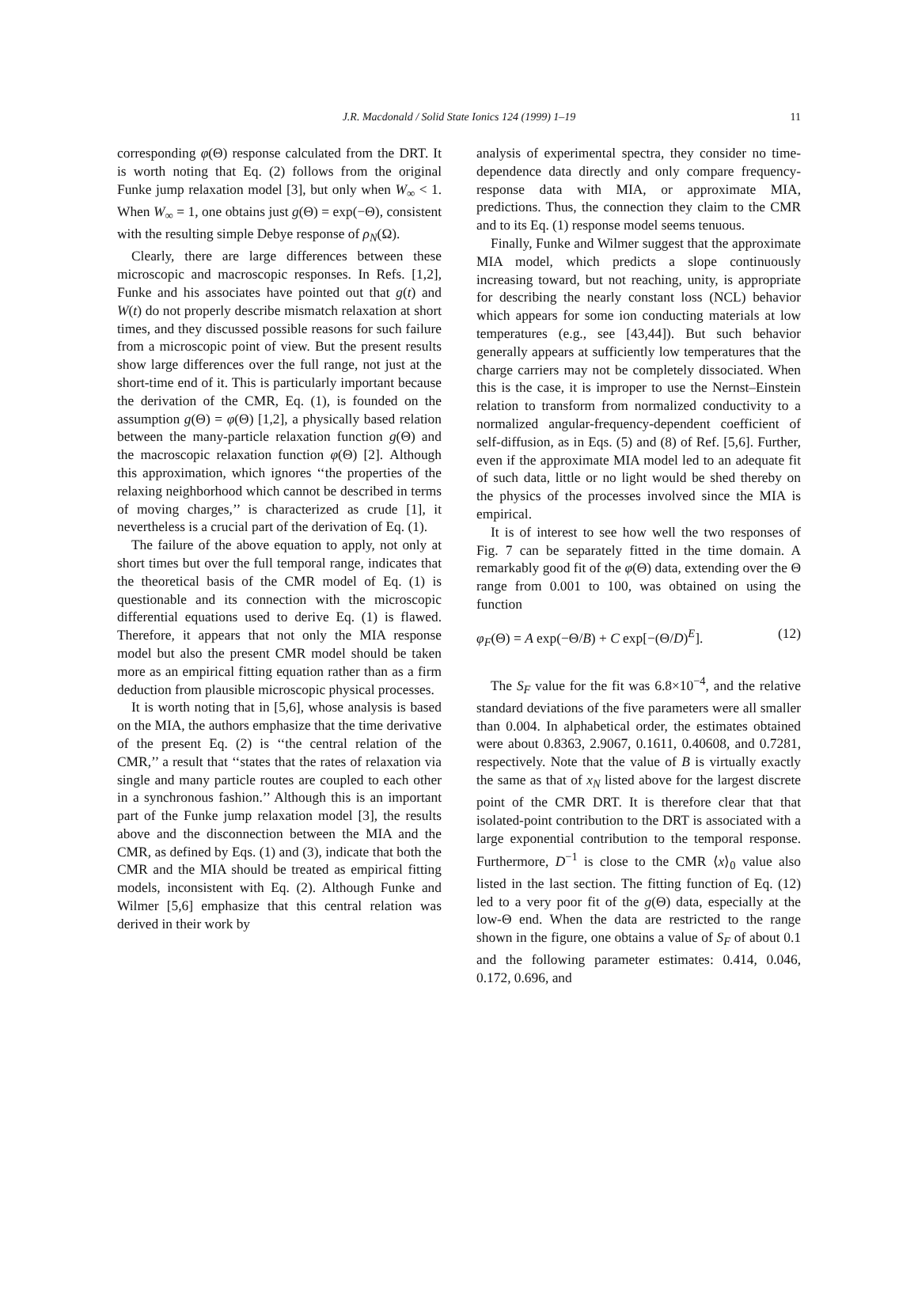J.R. Macdonald / Solid State Ionics 124 (1999) 1–19 11
corresponding φ(Θ) response calculated from the DRT. It is worth noting that Eq. (2) follows from the original Funke jump relaxation model [3], but only when W<sub>∞</sub> < 1. When W<sub>∞</sub> = 1, one obtains just g(Θ) = exp(−Θ), consistent with the resulting simple Debye response of ρ<sub>N</sub>(Ω).
Clearly, there are large differences between these microscopic and macroscopic responses. In Refs. [1,2], Funke and his associates have pointed out that g(t) and W(t) do not properly describe mismatch relaxation at short times, and they discussed possible reasons for such failure from a microscopic point of view. But the present results show large differences over the full range, not just at the short-time end of it. This is particularly important because the derivation of the CMR, Eq. (1), is founded on the assumption g(Θ) = φ(Θ) [1,2], a physically based relation between the many-particle relaxation function g(Θ) and the macroscopic relaxation function φ(Θ) [2]. Although this approximation, which ignores ‘‘the properties of the relaxing neighborhood which cannot be described in terms of moving charges,’’ is characterized as crude [1], it nevertheless is a crucial part of the derivation of Eq. (1).
The failure of the above equation to apply, not only at short times but over the full temporal range, indicates that the theoretical basis of the CMR model of Eq. (1) is questionable and its connection with the microscopic differential equations used to derive Eq. (1) is flawed. Therefore, it appears that not only the MIA response model but also the present CMR model should be taken more as an empirical fitting equation rather than as a firm deduction from plausible microscopic physical processes.
It is worth noting that in [5,6], whose analysis is based on the MIA, the authors emphasize that the time derivative of the present Eq. (2) is ‘‘the central relation of the CMR,’’ a result that ‘‘states that the rates of relaxation via single and many particle routes are coupled to each other in a synchronous fashion.’’ Although this is an important part of the Funke jump relaxation model [3], the results above and the disconnection between the MIA and the CMR, as defined by Eqs. (1) and (3), indicate that both the CMR and the MIA should be treated as empirical fitting models, inconsistent with Eq. (2). Although Funke and Wilmer [5,6] emphasize that this central relation was derived in their work by
analysis of experimental spectra, they consider no time-dependence data directly and only compare frequency-response data with MIA, or approximate MIA, predictions. Thus, the connection they claim to the CMR and to its Eq. (1) response model seems tenuous.
Finally, Funke and Wilmer suggest that the approximate MIA model, which predicts a slope continuously increasing toward, but not reaching, unity, is appropriate for describing the nearly constant loss (NCL) behavior which appears for some ion conducting materials at low temperatures (e.g., see [43,44]). But such behavior generally appears at sufficiently low temperatures that the charge carriers may not be completely dissociated. When this is the case, it is improper to use the Nernst–Einstein relation to transform from normalized conductivity to a normalized angular-frequency-dependent coefficient of self-diffusion, as in Eqs. (5) and (8) of Ref. [5,6]. Further, even if the approximate MIA model led to an adequate fit of such data, little or no light would be shed thereby on the physics of the processes involved since the MIA is empirical.
It is of interest to see how well the two responses of Fig. 7 can be separately fitted in the time domain. A remarkably good fit of the φ(Θ) data, extending over the Θ range from 0.001 to 100, was obtained on using the function
φ<sub>F</sub>(Θ) = A exp(−Θ/B) + C exp[−(Θ/D)<sup>E</sup>]. (12)
The S<sub>F</sub> value for the fit was 6.8×10<sup>−4</sup>, and the relative standard deviations of the five parameters were all smaller than 0.004. In alphabetical order, the estimates obtained were about 0.8363, 2.9067, 0.1611, 0.40608, and 0.7281, respectively. Note that the value of B is virtually exactly the same as that of x<sub>N</sub> listed above for the largest discrete point of the CMR DRT. It is therefore clear that that isolated-point contribution to the DRT is associated with a large exponential contribution to the temporal response. Furthermore, D<sup>−1</sup> is close to the CMR ⟨x⟩<sub>0</sub> value also listed in the last section. The fitting function of Eq. (12) led to a very poor fit of the g(Θ) data, especially at the low-Θ end. When the data are restricted to the range shown in the figure, one obtains a value of S<sub>F</sub> of about 0.1 and the following parameter estimates: 0.414, 0.046, 0.172, 0.696, and